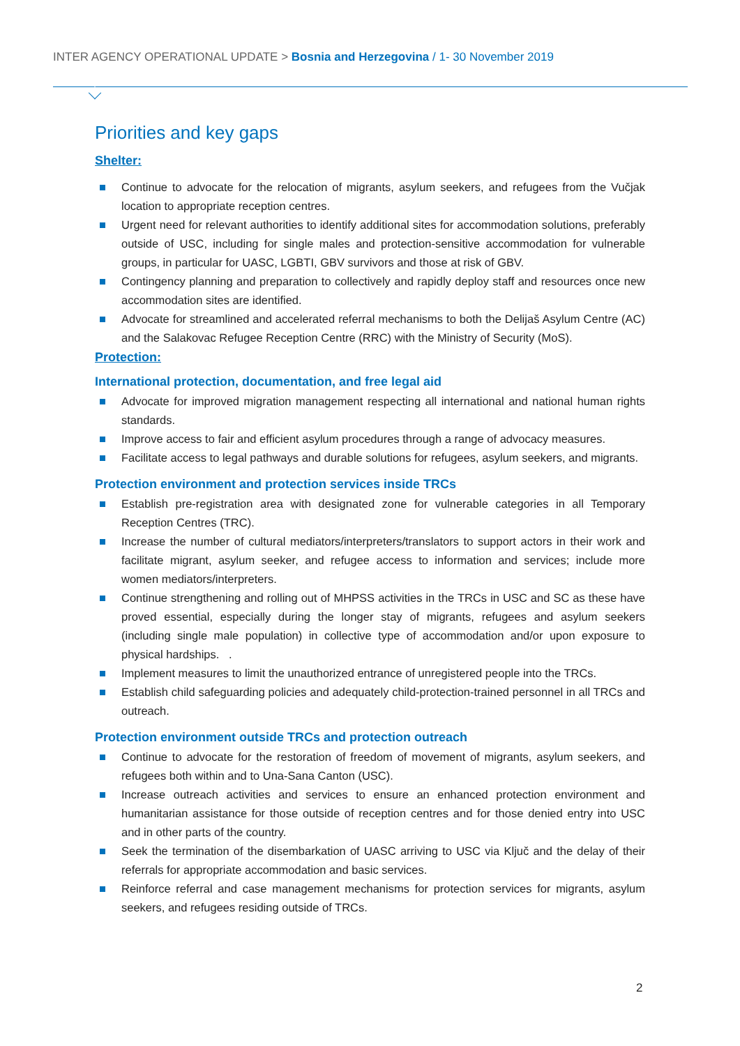INTER AGENCY OPERATIONAL UPDATE > Bosnia and Herzegovina / 1- 30 November 2019
Priorities and key gaps
Shelter:
Continue to advocate for the relocation of migrants, asylum seekers, and refugees from the Vučjak location to appropriate reception centres.
Urgent need for relevant authorities to identify additional sites for accommodation solutions, preferably outside of USC, including for single males and protection-sensitive accommodation for vulnerable groups, in particular for UASC, LGBTI, GBV survivors and those at risk of GBV.
Contingency planning and preparation to collectively and rapidly deploy staff and resources once new accommodation sites are identified.
Advocate for streamlined and accelerated referral mechanisms to both the Delijaš Asylum Centre (AC) and the Salakovac Refugee Reception Centre (RRC) with the Ministry of Security (MoS).
Protection:
International protection, documentation, and free legal aid
Advocate for improved migration management respecting all international and national human rights standards.
Improve access to fair and efficient asylum procedures through a range of advocacy measures.
Facilitate access to legal pathways and durable solutions for refugees, asylum seekers, and migrants.
Protection environment and protection services inside TRCs
Establish pre-registration area with designated zone for vulnerable categories in all Temporary Reception Centres (TRC).
Increase the number of cultural mediators/interpreters/translators to support actors in their work and facilitate migrant, asylum seeker, and refugee access to information and services; include more women mediators/interpreters.
Continue strengthening and rolling out of MHPSS activities in the TRCs in USC and SC as these have proved essential, especially during the longer stay of migrants, refugees and asylum seekers (including single male population) in collective type of accommodation and/or upon exposure to physical hardships. .
Implement measures to limit the unauthorized entrance of unregistered people into the TRCs.
Establish child safeguarding policies and adequately child-protection-trained personnel in all TRCs and outreach.
Protection environment outside TRCs and protection outreach
Continue to advocate for the restoration of freedom of movement of migrants, asylum seekers, and refugees both within and to Una-Sana Canton (USC).
Increase outreach activities and services to ensure an enhanced protection environment and humanitarian assistance for those outside of reception centres and for those denied entry into USC and in other parts of the country.
Seek the termination of the disembarkation of UASC arriving to USC via Ključ and the delay of their referrals for appropriate accommodation and basic services.
Reinforce referral and case management mechanisms for protection services for migrants, asylum seekers, and refugees residing outside of TRCs.
2